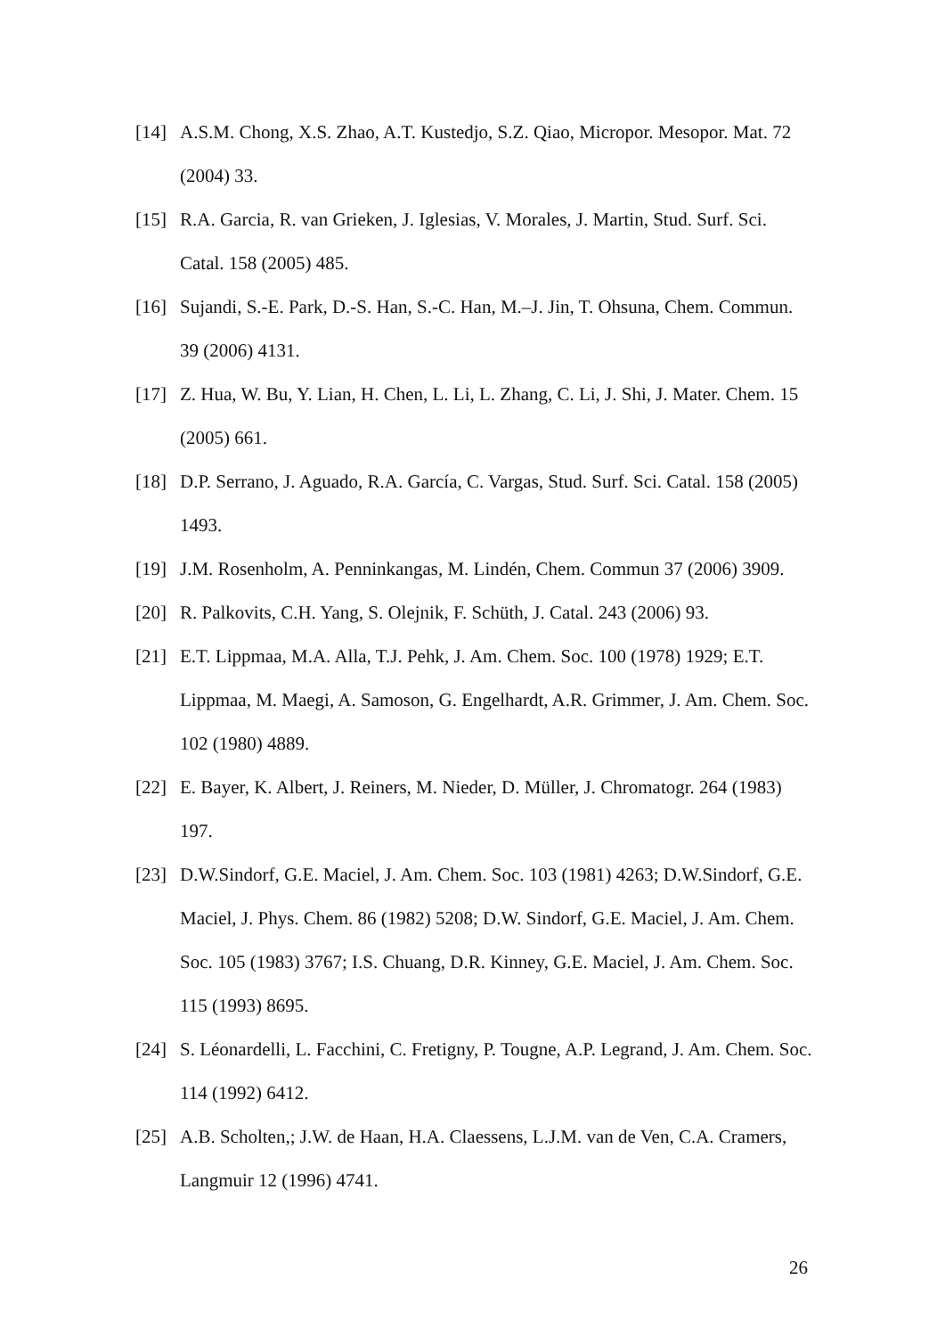[14] A.S.M. Chong, X.S. Zhao, A.T. Kustedjo, S.Z. Qiao, Micropor. Mesopor. Mat. 72 (2004) 33.
[15] R.A. Garcia, R. van Grieken, J. Iglesias, V. Morales, J. Martin, Stud. Surf. Sci. Catal. 158 (2005) 485.
[16] Sujandi, S.-E. Park, D.-S. Han, S.-C. Han, M.–J. Jin, T. Ohsuna, Chem. Commun. 39 (2006) 4131.
[17] Z. Hua, W. Bu, Y. Lian, H. Chen, L. Li, L. Zhang, C. Li, J. Shi, J. Mater. Chem. 15 (2005) 661.
[18] D.P. Serrano, J. Aguado, R.A. García, C. Vargas, Stud. Surf. Sci. Catal. 158 (2005) 1493.
[19] J.M. Rosenholm, A. Penninkangas, M. Lindén, Chem. Commun 37 (2006) 3909.
[20] R. Palkovits, C.H. Yang, S. Olejnik, F. Schüth, J. Catal. 243 (2006) 93.
[21] E.T. Lippmaa, M.A. Alla, T.J. Pehk, J. Am. Chem. Soc. 100 (1978) 1929; E.T. Lippmaa, M. Maegi, A. Samoson, G. Engelhardt, A.R. Grimmer, J. Am. Chem. Soc. 102 (1980) 4889.
[22] E. Bayer, K. Albert, J. Reiners, M. Nieder, D. Müller, J. Chromatogr. 264 (1983) 197.
[23] D.W.Sindorf, G.E. Maciel, J. Am. Chem. Soc. 103 (1981) 4263; D.W.Sindorf, G.E. Maciel, J. Phys. Chem. 86 (1982) 5208; D.W. Sindorf, G.E. Maciel, J. Am. Chem. Soc. 105 (1983) 3767; I.S. Chuang, D.R. Kinney, G.E. Maciel, J. Am. Chem. Soc. 115 (1993) 8695.
[24] S. Léonardelli, L. Facchini, C. Fretigny, P. Tougne, A.P. Legrand, J. Am. Chem. Soc. 114 (1992) 6412.
[25] A.B. Scholten,; J.W. de Haan, H.A. Claessens, L.J.M. van de Ven, C.A. Cramers, Langmuir 12 (1996) 4741.
26